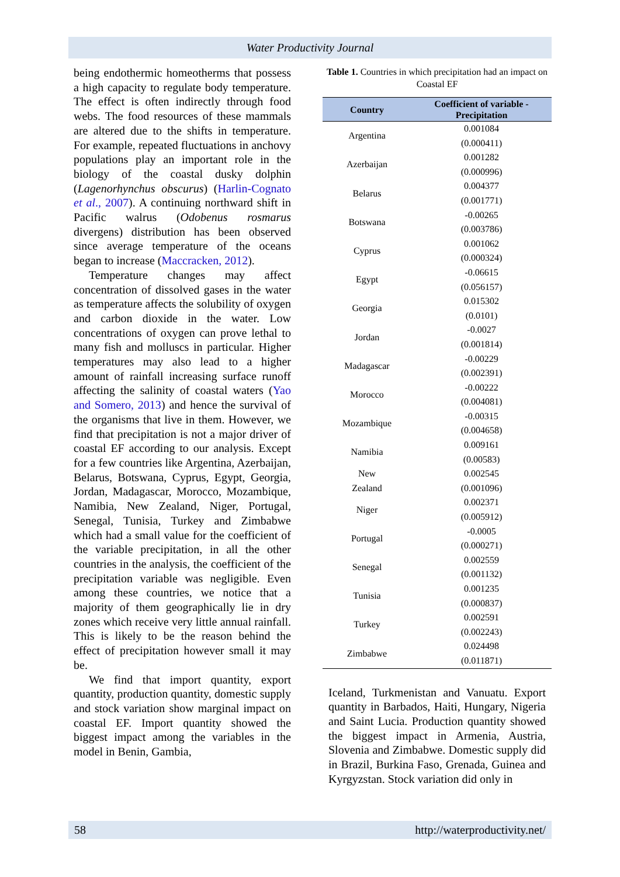Water Productivity Journal
being endothermic homeotherms that possess a high capacity to regulate body temperature. The effect is often indirectly through food webs. The food resources of these mammals are altered due to the shifts in temperature. For example, repeated fluctuations in anchovy populations play an important role in the biology of the coastal dusky dolphin (Lagenorhynchus obscurus) (Harlin-Cognato et al., 2007). A continuing northward shift in Pacific walrus (Odobenus rosmarus divergens) distribution has been observed since average temperature of the oceans began to increase (Maccracken, 2012).
Temperature changes may affect concentration of dissolved gases in the water as temperature affects the solubility of oxygen and carbon dioxide in the water. Low concentrations of oxygen can prove lethal to many fish and molluscs in particular. Higher temperatures may also lead to a higher amount of rainfall increasing surface runoff affecting the salinity of coastal waters (Yao and Somero, 2013) and hence the survival of the organisms that live in them. However, we find that precipitation is not a major driver of coastal EF according to our analysis. Except for a few countries like Argentina, Azerbaijan, Belarus, Botswana, Cyprus, Egypt, Georgia, Jordan, Madagascar, Morocco, Mozambique, Namibia, New Zealand, Niger, Portugal, Senegal, Tunisia, Turkey and Zimbabwe which had a small value for the coefficient of the variable precipitation, in all the other countries in the analysis, the coefficient of the precipitation variable was negligible. Even among these countries, we notice that a majority of them geographically lie in dry zones which receive very little annual rainfall. This is likely to be the reason behind the effect of precipitation however small it may be.
We find that import quantity, export quantity, production quantity, domestic supply and stock variation show marginal impact on coastal EF. Import quantity showed the biggest impact among the variables in the model in Benin, Gambia,
Table 1. Countries in which precipitation had an impact on Coastal EF
| Country | Coefficient of variable - Precipitation |
| --- | --- |
| Argentina | 0.001084 |
| | (0.000411) |
| Azerbaijan | 0.001282 |
| | (0.000996) |
| Belarus | 0.004377 |
| | (0.001771) |
| Botswana | -0.00265 |
| | (0.003786) |
| Cyprus | 0.001062 |
| | (0.000324) |
| Egypt | -0.06615 |
| | (0.056157) |
| Georgia | 0.015302 |
| | (0.0101) |
| Jordan | -0.0027 |
| | (0.001814) |
| Madagascar | -0.00229 |
| | (0.002391) |
| Morocco | -0.00222 |
| | (0.004081) |
| Mozambique | -0.00315 |
| | (0.004658) |
| Namibia | 0.009161 |
| | (0.00583) |
| New | 0.002545 |
| Zealand | (0.001096) |
| Niger | 0.002371 |
| | (0.005912) |
| Portugal | -0.0005 |
| | (0.000271) |
| Senegal | 0.002559 |
| | (0.001132) |
| Tunisia | 0.001235 |
| | (0.000837) |
| Turkey | 0.002591 |
| | (0.002243) |
| Zimbabwe | 0.024498 |
| | (0.011871) |
Iceland, Turkmenistan and Vanuatu. Export quantity in Barbados, Haiti, Hungary, Nigeria and Saint Lucia. Production quantity showed the biggest impact in Armenia, Austria, Slovenia and Zimbabwe. Domestic supply did in Brazil, Burkina Faso, Grenada, Guinea and Kyrgyzstan. Stock variation did only in
58 http://waterproductivity.net/